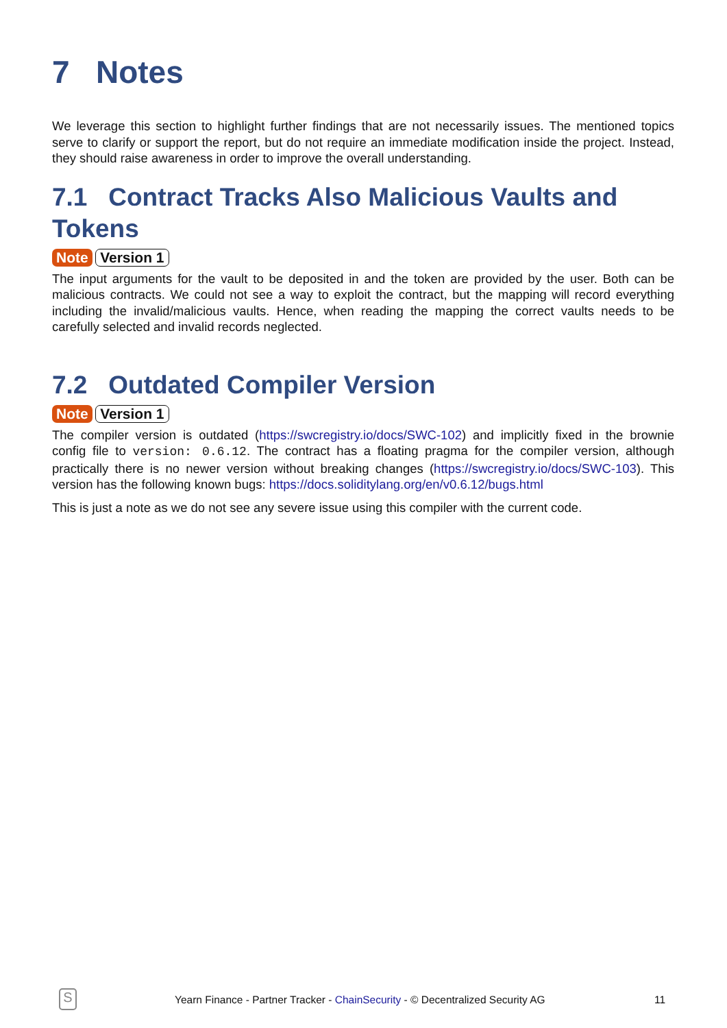7 Notes
We leverage this section to highlight further findings that are not necessarily issues. The mentioned topics serve to clarify or support the report, but do not require an immediate modification inside the project. Instead, they should raise awareness in order to improve the overall understanding.
7.1 Contract Tracks Also Malicious Vaults and Tokens
Note Version 1
The input arguments for the vault to be deposited in and the token are provided by the user. Both can be malicious contracts. We could not see a way to exploit the contract, but the mapping will record everything including the invalid/malicious vaults. Hence, when reading the mapping the correct vaults needs to be carefully selected and invalid records neglected.
7.2 Outdated Compiler Version
Note Version 1
The compiler version is outdated (https://swcregistry.io/docs/SWC-102) and implicitly fixed in the brownie config file to version: 0.6.12. The contract has a floating pragma for the compiler version, although practically there is no newer version without breaking changes (https://swcregistry.io/docs/SWC-103). This version has the following known bugs: https://docs.soliditylang.org/en/v0.6.12/bugs.html
This is just a note as we do not see any severe issue using this compiler with the current code.
S
Yearn Finance - Partner Tracker - ChainSecurity - © Decentralized Security AG 11